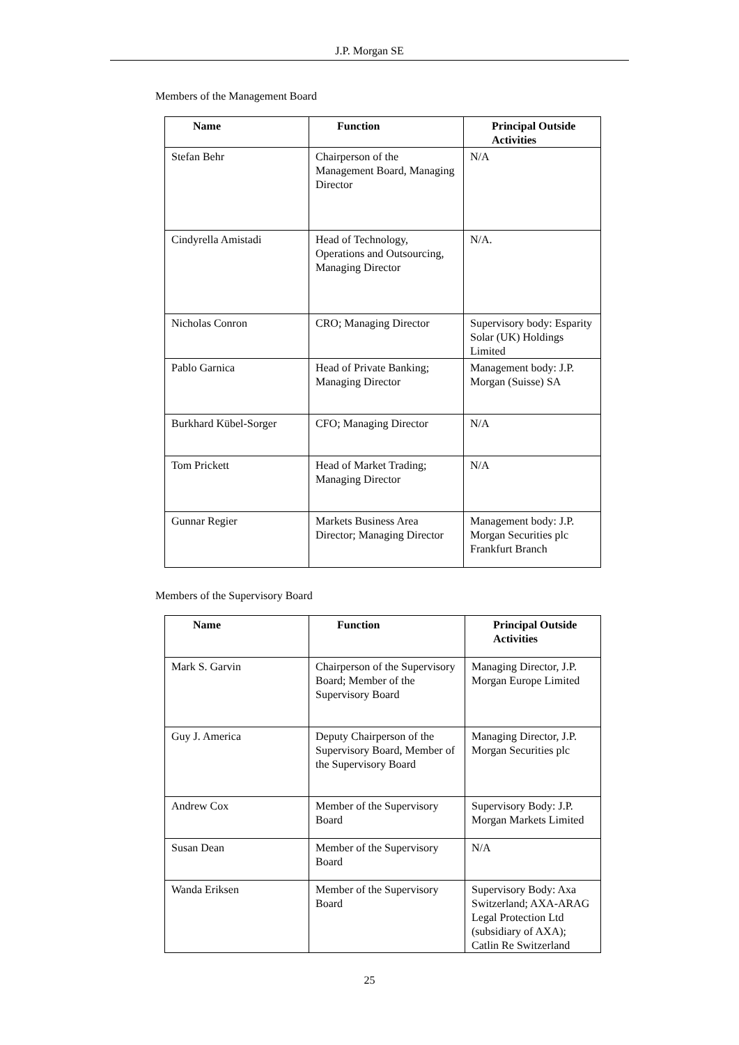J.P. Morgan SE
Members of the Management Board
| Name | Function | Principal Outside Activities |
| --- | --- | --- |
| Stefan Behr | Chairperson of the Management Board, Managing Director | N/A |
| Cindyrella Amistadi | Head of Technology, Operations and Outsourcing, Managing Director | N/A. |
| Nicholas Conron | CRO; Managing Director | Supervisory body: Esparity Solar (UK) Holdings Limited |
| Pablo Garnica | Head of Private Banking; Managing Director | Management body: J.P. Morgan (Suisse) SA |
| Burkhard Kübel-Sorger | CFO; Managing Director | N/A |
| Tom Prickett | Head of Market Trading; Managing Director | N/A |
| Gunnar Regier | Markets Business Area Director; Managing Director | Management body: J.P. Morgan Securities plc Frankfurt Branch |
Members of the Supervisory Board
| Name | Function | Principal Outside Activities |
| --- | --- | --- |
| Mark S. Garvin | Chairperson of the Supervisory Board; Member of the Supervisory Board | Managing Director, J.P. Morgan Europe Limited |
| Guy J. America | Deputy Chairperson of the Supervisory Board, Member of the Supervisory Board | Managing Director, J.P. Morgan Securities plc |
| Andrew Cox | Member of the Supervisory Board | Supervisory Body: J.P. Morgan Markets Limited |
| Susan Dean | Member of the Supervisory Board | N/A |
| Wanda Eriksen | Member of the Supervisory Board | Supervisory Body: Axa Switzerland; AXA-ARAG Legal Protection Ltd (subsidiary of AXA); Catlin Re Switzerland |
25